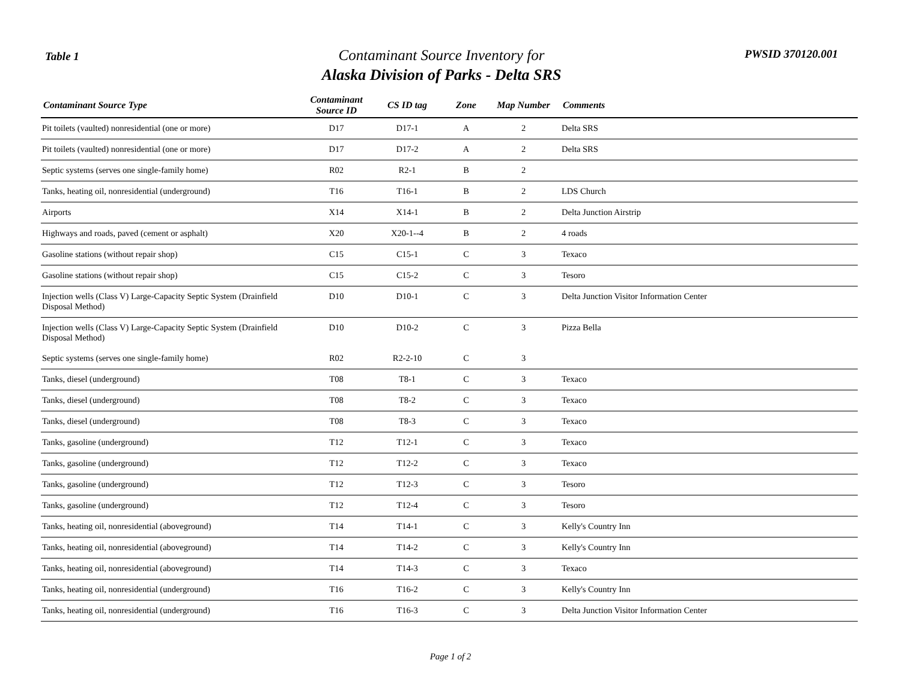Table 1
Contaminant Source Inventory for
Alaska Division of Parks - Delta SRS
PWSID 370120.001
| Contaminant Source Type | Contaminant Source ID | CS ID tag | Zone | Map Number | Comments |
| --- | --- | --- | --- | --- | --- |
| Pit toilets (vaulted) nonresidential (one or more) | D17 | D17-1 | A | 2 | Delta SRS |
| Pit toilets (vaulted) nonresidential (one or more) | D17 | D17-2 | A | 2 | Delta SRS |
| Septic systems (serves one single-family home) | R02 | R2-1 | B | 2 | |
| Tanks, heating oil, nonresidential (underground) | T16 | T16-1 | B | 2 | LDS Church |
| Airports | X14 | X14-1 | B | 2 | Delta Junction Airstrip |
| Highways and roads, paved (cement or asphalt) | X20 | X20-1--4 | B | 2 | 4 roads |
| Gasoline stations (without repair shop) | C15 | C15-1 | C | 3 | Texaco |
| Gasoline stations (without repair shop) | C15 | C15-2 | C | 3 | Tesoro |
| Injection wells (Class V) Large-Capacity Septic System (Drainfield Disposal Method) | D10 | D10-1 | C | 3 | Delta Junction Visitor Information Center |
| Injection wells (Class V) Large-Capacity Septic System (Drainfield Disposal Method) | D10 | D10-2 | C | 3 | Pizza Bella |
| Septic systems (serves one single-family home) | R02 | R2-2-10 | C | 3 | |
| Tanks, diesel (underground) | T08 | T8-1 | C | 3 | Texaco |
| Tanks, diesel (underground) | T08 | T8-2 | C | 3 | Texaco |
| Tanks, diesel (underground) | T08 | T8-3 | C | 3 | Texaco |
| Tanks, gasoline (underground) | T12 | T12-1 | C | 3 | Texaco |
| Tanks, gasoline (underground) | T12 | T12-2 | C | 3 | Texaco |
| Tanks, gasoline (underground) | T12 | T12-3 | C | 3 | Tesoro |
| Tanks, gasoline (underground) | T12 | T12-4 | C | 3 | Tesoro |
| Tanks, heating oil, nonresidential (aboveground) | T14 | T14-1 | C | 3 | Kelly's Country Inn |
| Tanks, heating oil, nonresidential (aboveground) | T14 | T14-2 | C | 3 | Kelly's Country Inn |
| Tanks, heating oil, nonresidential (aboveground) | T14 | T14-3 | C | 3 | Texaco |
| Tanks, heating oil, nonresidential (underground) | T16 | T16-2 | C | 3 | Kelly's Country Inn |
| Tanks, heating oil, nonresidential (underground) | T16 | T16-3 | C | 3 | Delta Junction Visitor Information Center |
Page 1 of 2